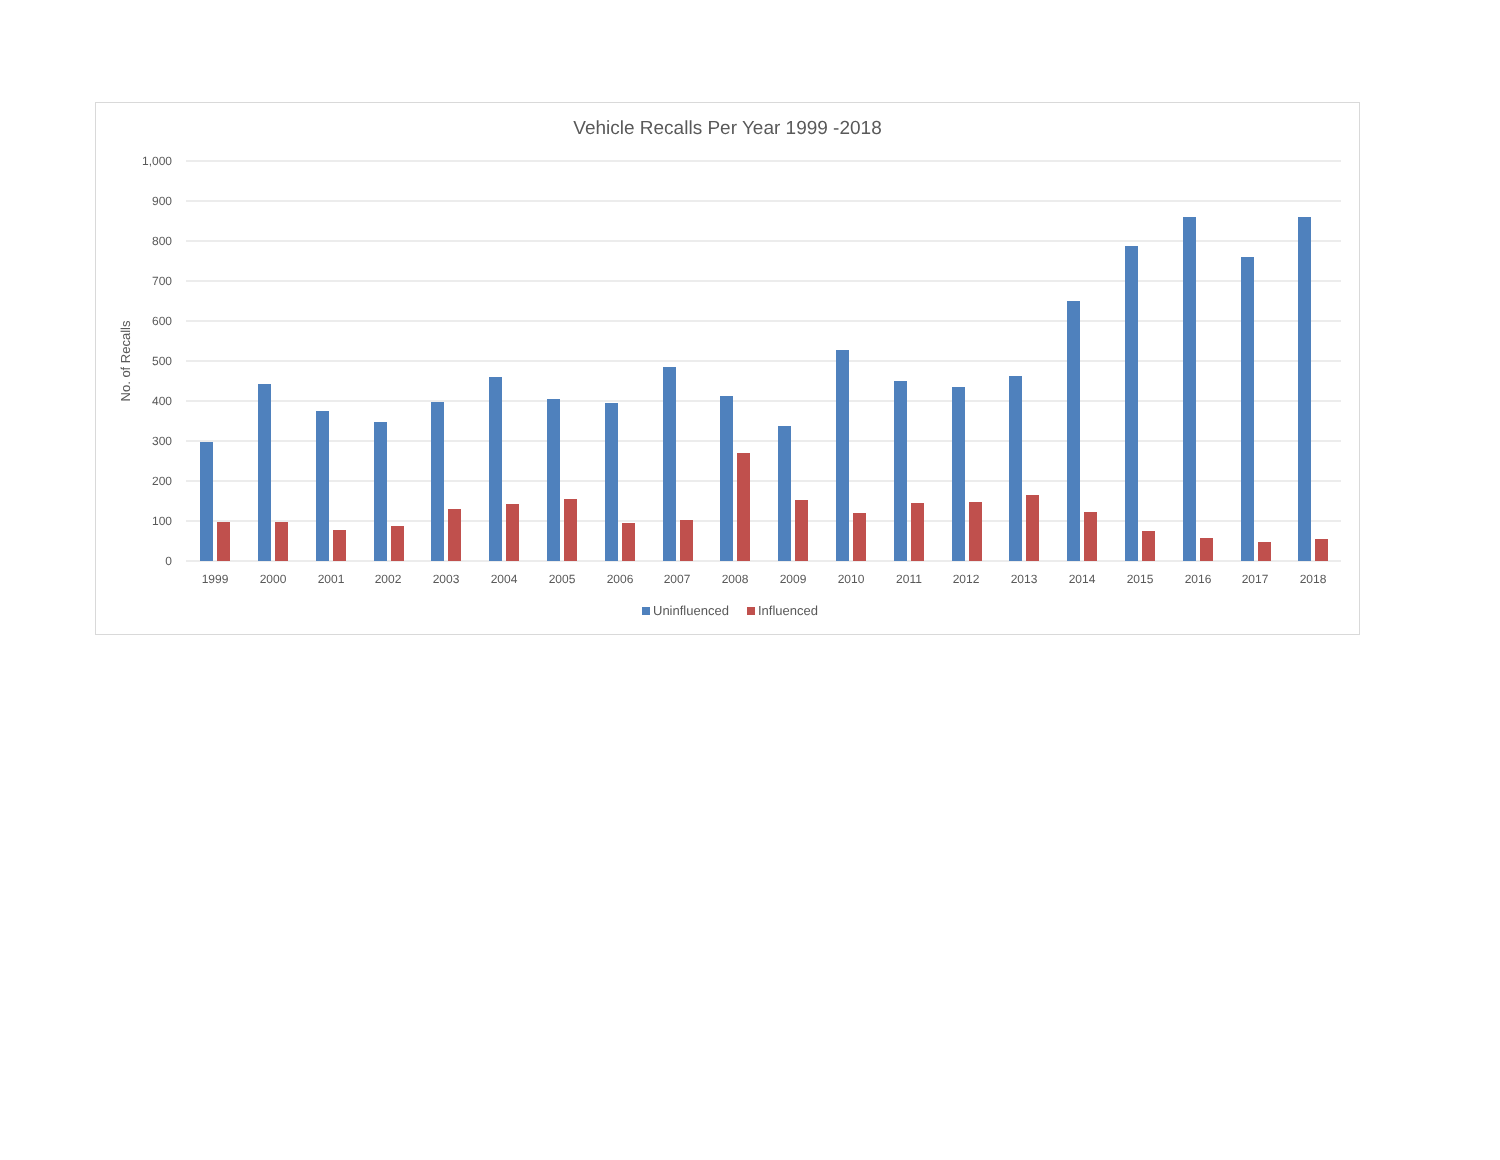Vehicle Recalls Per Year 1999 -2018
1,000
900
800
700
600
500
400
300
200
100
0
No. of Recalls
1999
2000
2001
2002
2003
2004
2005
2006
2007
2008
2009
2010
2011
2012
2013
2014
2015
2016
2017
2018
Uninfluenced
Influenced